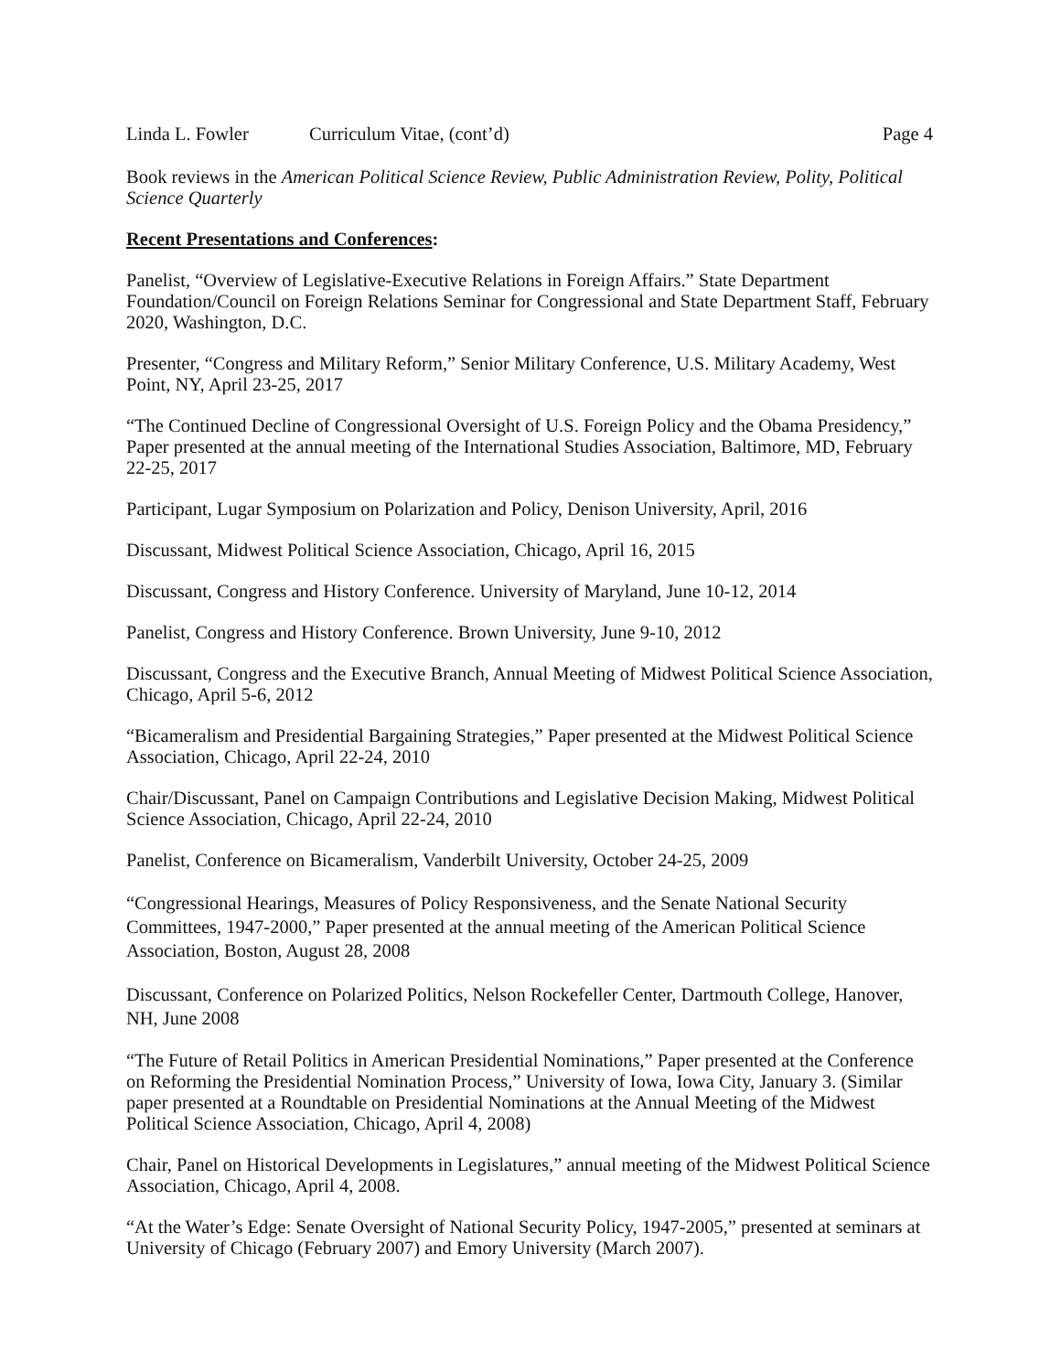Linda L. Fowler Curriculum Vitae, (cont’d) Page 4
Book reviews in the American Political Science Review, Public Administration Review, Polity, Political Science Quarterly
Recent Presentations and Conferences:
Panelist, “Overview of Legislative-Executive Relations in Foreign Affairs.” State Department Foundation/Council on Foreign Relations Seminar for Congressional and State Department Staff, February 2020, Washington, D.C.
Presenter, “Congress and Military Reform,” Senior Military Conference, U.S. Military Academy, West Point, NY, April 23-25, 2017
“The Continued Decline of Congressional Oversight of U.S. Foreign Policy and the Obama Presidency,” Paper presented at the annual meeting of the International Studies Association, Baltimore, MD, February 22-25, 2017
Participant, Lugar Symposium on Polarization and Policy, Denison University, April, 2016
Discussant, Midwest Political Science Association, Chicago, April 16, 2015
Discussant, Congress and History Conference. University of Maryland, June 10-12, 2014
Panelist, Congress and History Conference. Brown University, June 9-10, 2012
Discussant, Congress and the Executive Branch, Annual Meeting of Midwest Political Science Association, Chicago, April 5-6, 2012
“Bicameralism and Presidential Bargaining Strategies,” Paper presented at the Midwest Political Science Association, Chicago, April 22-24, 2010
Chair/Discussant, Panel on Campaign Contributions and Legislative Decision Making, Midwest Political Science Association, Chicago, April 22-24, 2010
Panelist, Conference on Bicameralism, Vanderbilt University, October 24-25, 2009
“Congressional Hearings, Measures of Policy Responsiveness, and the Senate National Security Committees, 1947-2000,” Paper presented at the annual meeting of the American Political Science Association, Boston, August 28, 2008
Discussant, Conference on Polarized Politics, Nelson Rockefeller Center, Dartmouth College, Hanover, NH, June 2008
“The Future of Retail Politics in American Presidential Nominations,” Paper presented at the Conference on Reforming the Presidential Nomination Process,” University of Iowa, Iowa City, January 3. (Similar paper presented at a Roundtable on Presidential Nominations at the Annual Meeting of the Midwest Political Science Association, Chicago, April 4, 2008)
Chair, Panel on Historical Developments in Legislatures,” annual meeting of the Midwest Political Science Association, Chicago, April 4, 2008.
“At the Water’s Edge: Senate Oversight of National Security Policy, 1947-2005,” presented at seminars at University of Chicago (February 2007) and Emory University (March 2007).